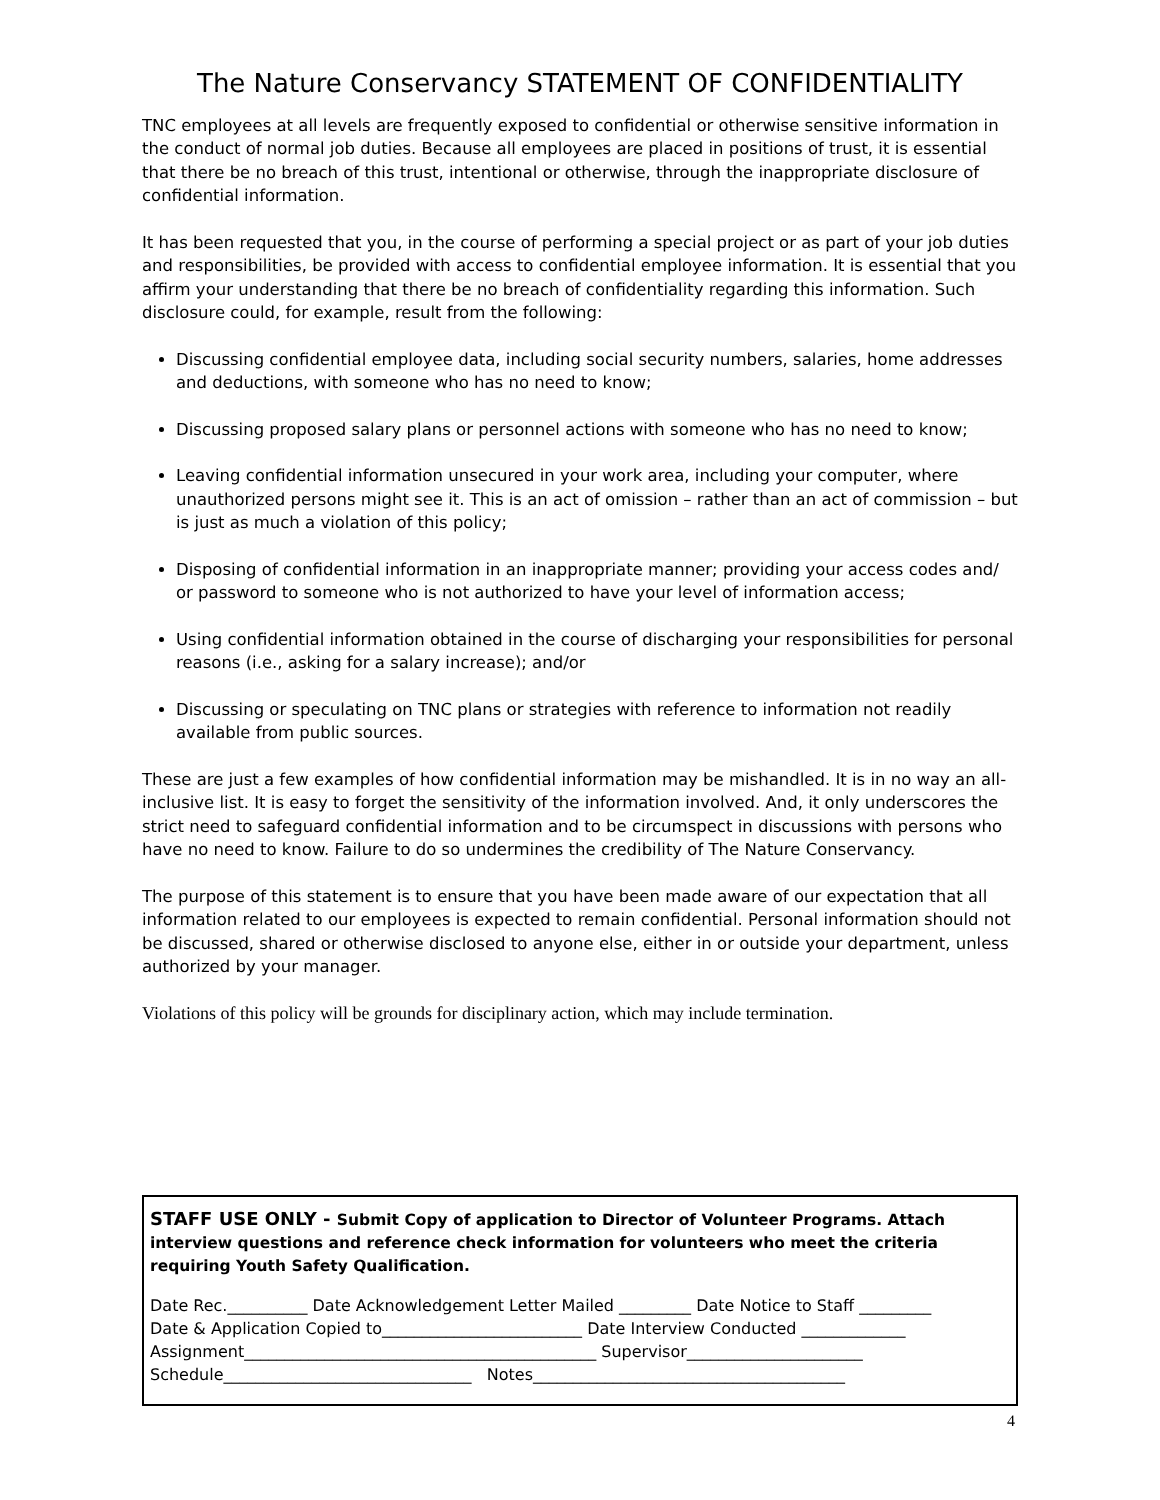The Nature Conservancy STATEMENT OF CONFIDENTIALITY
TNC employees at all levels are frequently exposed to confidential or otherwise sensitive information in the conduct of normal job duties. Because all employees are placed in positions of trust, it is essential that there be no breach of this trust, intentional or otherwise, through the inappropriate disclosure of confidential information.
It has been requested that you, in the course of performing a special project or as part of your job duties and responsibilities, be provided with access to confidential employee information. It is essential that you affirm your understanding that there be no breach of confidentiality regarding this information. Such disclosure could, for example, result from the following:
Discussing confidential employee data, including social security numbers, salaries, home addresses and deductions, with someone who has no need to know;
Discussing proposed salary plans or personnel actions with someone who has no need to know;
Leaving confidential information unsecured in your work area, including your computer, where unauthorized persons might see it. This is an act of omission – rather than an act of commission – but is just as much a violation of this policy;
Disposing of confidential information in an inappropriate manner; providing your access codes and/ or password to someone who is not authorized to have your level of information access;
Using confidential information obtained in the course of discharging your responsibilities for personal reasons (i.e., asking for a salary increase); and/or
Discussing or speculating on TNC plans or strategies with reference to information not readily available from public sources.
These are just a few examples of how confidential information may be mishandled. It is in no way an all-inclusive list. It is easy to forget the sensitivity of the information involved. And, it only underscores the strict need to safeguard confidential information and to be circumspect in discussions with persons who have no need to know. Failure to do so undermines the credibility of The Nature Conservancy.
The purpose of this statement is to ensure that you have been made aware of our expectation that all information related to our employees is expected to remain confidential. Personal information should not be discussed, shared or otherwise disclosed to anyone else, either in or outside your department, unless authorized by your manager.
Violations of this policy will be grounds for disciplinary action, which may include termination.
STAFF USE ONLY - Submit Copy of application to Director of Volunteer Programs. Attach interview questions and reference check information for volunteers who meet the criteria requiring Youth Safety Qualification.
Date Rec.__________ Date Acknowledgement Letter Mailed _________ Date Notice to Staff _________
Date & Application Copied to_________________________ Date Interview Conducted _____________
Assignment____________________________________________ Supervisor______________________
Schedule_______________________________ Notes_______________________________________
4